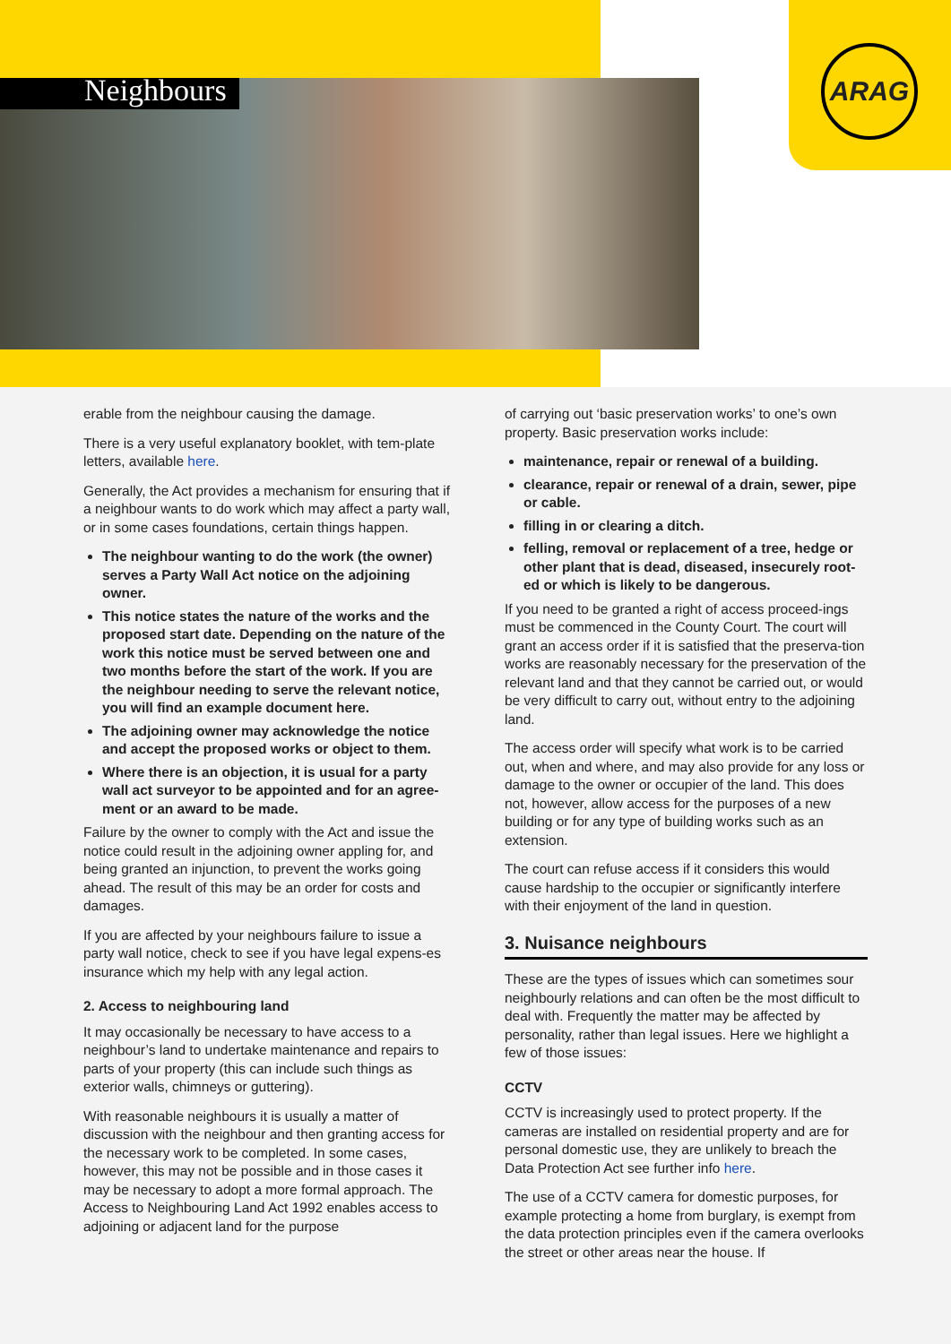Neighbours
ARAG
erable from the neighbour causing the damage.
There is a very useful explanatory booklet, with tem-plate letters, available here.
Generally, the Act provides a mechanism for ensuring that if a neighbour wants to do work which may affect a party wall, or in some cases foundations, certain things happen.
The neighbour wanting to do the work (the owner) serves a Party Wall Act notice on the adjoining owner.
This notice states the nature of the works and the proposed start date. Depending on the nature of the work this notice must be served between one and two months before the start of the work. If you are the neighbour needing to serve the relevant notice, you will find an example document here.
The adjoining owner may acknowledge the notice and accept the proposed works or object to them.
Where there is an objection, it is usual for a party wall act surveyor to be appointed and for an agree-ment or an award to be made.
Failure by the owner to comply with the Act and issue the notice could result in the adjoining owner appling for, and being granted an injunction, to prevent the works going ahead. The result of this may be an order for costs and damages.
If you are affected by your neighbours failure to issue a party wall notice, check to see if you have legal expens-es insurance which my help with any legal action.
2. Access to neighbouring land
It may occasionally be necessary to have access to a neighbour’s land to undertake maintenance and repairs to parts of your property (this can include such things as exterior walls, chimneys or guttering).
With reasonable neighbours it is usually a matter of discussion with the neighbour and then granting access for the necessary work to be completed. In some cases, however, this may not be possible and in those cases it may be necessary to adopt a more formal approach. The Access to Neighbouring Land Act 1992 enables access to adjoining or adjacent land for the purpose
of carrying out ‘basic preservation works’ to one’s own property. Basic preservation works include:
maintenance, repair or renewal of a building.
clearance, repair or renewal of a drain, sewer, pipe or cable.
filling in or clearing a ditch.
felling, removal or replacement of a tree, hedge or other plant that is dead, diseased, insecurely root-ed or which is likely to be dangerous.
If you need to be granted a right of access proceed-ings must be commenced in the County Court. The court will grant an access order if it is satisfied that the preserva-tion works are reasonably necessary for the preservation of the relevant land and that they cannot be carried out, or would be very difficult to carry out, without entry to the adjoining land.
The access order will specify what work is to be carried out, when and where, and may also provide for any loss or damage to the owner or occupier of the land. This does not, however, allow access for the purposes of a new building or for any type of building works such as an extension.
The court can refuse access if it considers this would cause hardship to the occupier or significantly interfere with their enjoyment of the land in question.
3. Nuisance neighbours
These are the types of issues which can sometimes sour neighbourly relations and can often be the most difficult to deal with. Frequently the matter may be affected by personality, rather than legal issues. Here we highlight a few of those issues:
CCTV
CCTV is increasingly used to protect property. If the cameras are installed on residential property and are for personal domestic use, they are unlikely to breach the Data Protection Act see further info here.
The use of a CCTV camera for domestic purposes, for example protecting a home from burglary, is exempt from the data protection principles even if the camera overlooks the street or other areas near the house. If